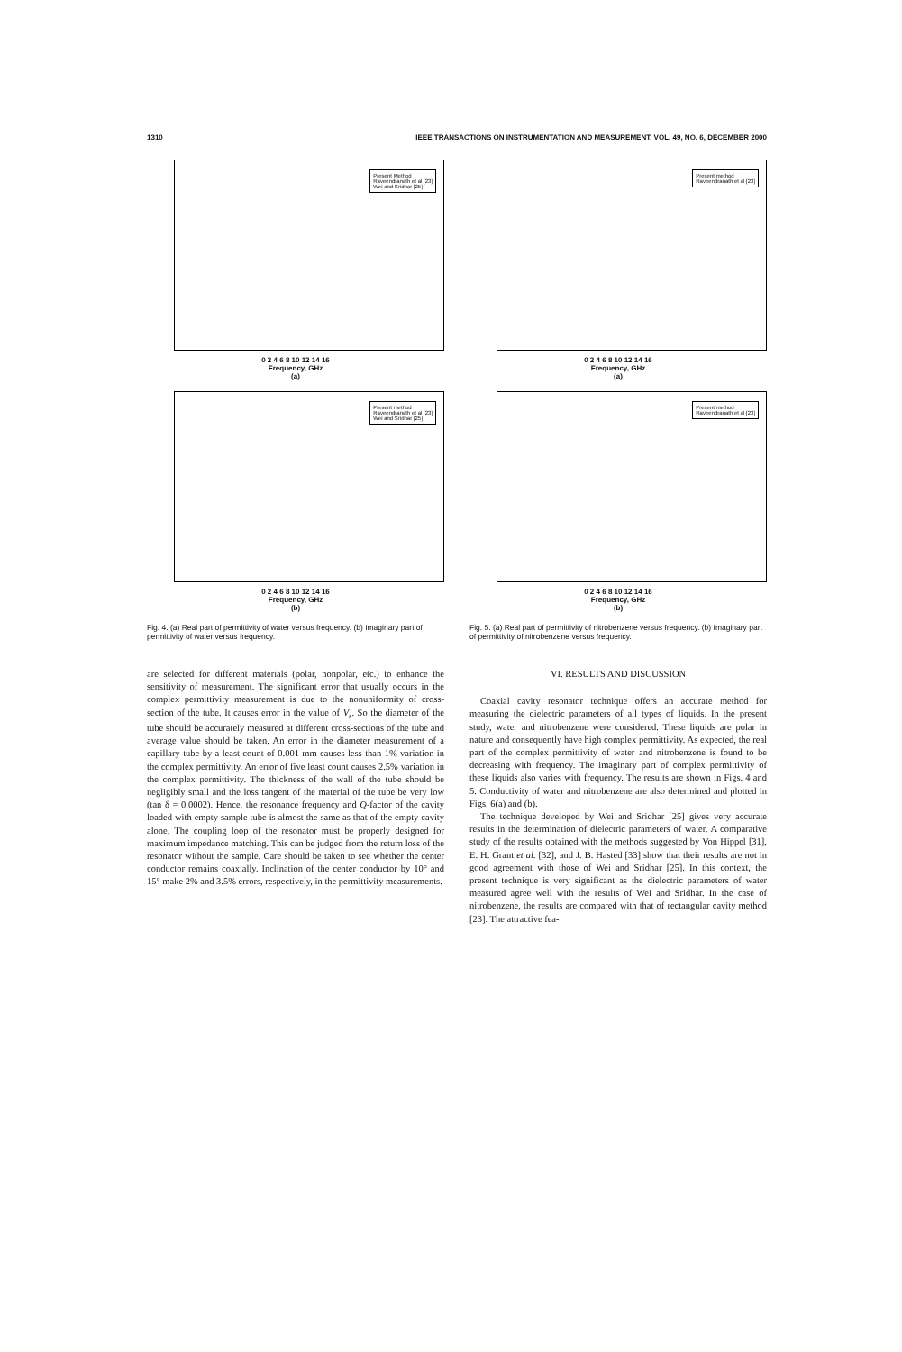1310 IEEE TRANSACTIONS ON INSTRUMENTATION AND MEASUREMENT, VOL. 49, NO. 6, DECEMBER 2000
Present Method
Raveendranath et al [23]
Wei and Sridhar [25]
0 2 4 6 8 10 12 14 16
Frequency, GHz
(a)
Present method
Raveendranath et al [23]
Wei and Sridhar [25]
0 2 4 6 8 10 12 14 16
Frequency, GHz
(b)
Fig. 4. (a) Real part of permittivity of water versus frequency. (b) Imaginary part of permittivity of water versus frequency.
Present method
Raveendranath et al [23]
0 2 4 6 8 10 12 14 16
Frequency, GHz
(a)
Present method
Raveendranath et al [23]
0 2 4 6 8 10 12 14 16
Frequency, GHz
(b)
Fig. 5. (a) Real part of permittivity of nitrobenzene versus frequency. (b) Imaginary part of permittivity of nitrobenzene versus frequency.
are selected for different materials (polar, nonpolar, etc.) to enhance the sensitivity of measurement. The significant error that usually occurs in the complex permittivity measurement is due to the nonuniformity of cross-section of the tube. It causes error in the value of V<sub>s</sub>. So the diameter of the tube should be accurately measured at different cross-sections of the tube and average value should be taken. An error in the diameter measurement of a capillary tube by a least count of 0.001 mm causes less than 1% variation in the complex permittivity. An error of five least count causes 2.5% variation in the complex permittivity. The thickness of the wall of the tube should be negligibly small and the loss tangent of the material of the tube be very low (tan δ = 0.0002). Hence, the resonance frequency and Q-factor of the cavity loaded with empty sample tube is almost the same as that of the empty cavity alone. The coupling loop of the resonator must be properly designed for maximum impedance matching. This can be judged from the return loss of the resonator without the sample. Care should be taken to see whether the center conductor remains coaxially. Inclination of the center conductor by 10° and 15° make 2% and 3.5% errors, respectively, in the permittivity measurements.
VI. RESULTS AND DISCUSSION
Coaxial cavity resonator technique offers an accurate method for measuring the dielectric parameters of all types of liquids. In the present study, water and nitrobenzene were considered. These liquids are polar in nature and consequently have high complex permittivity. As expected, the real part of the complex permittivity of water and nitrobenzene is found to be decreasing with frequency. The imaginary part of complex permittivity of these liquids also varies with frequency. The results are shown in Figs. 4 and 5. Conductivity of water and nitrobenzene are also determined and plotted in Figs. 6(a) and (b).
The technique developed by Wei and Sridhar [25] gives very accurate results in the determination of dielectric parameters of water. A comparative study of the results obtained with the methods suggested by Von Hippel [31], E. H. Grant et al. [32], and J. B. Hasted [33] show that their results are not in good agreement with those of Wei and Sridhar [25]. In this context, the present technique is very significant as the dielectric parameters of water measured agree well with the results of Wei and Sridhar. In the case of nitrobenzene, the results are compared with that of rectangular cavity method [23]. The attractive fea-